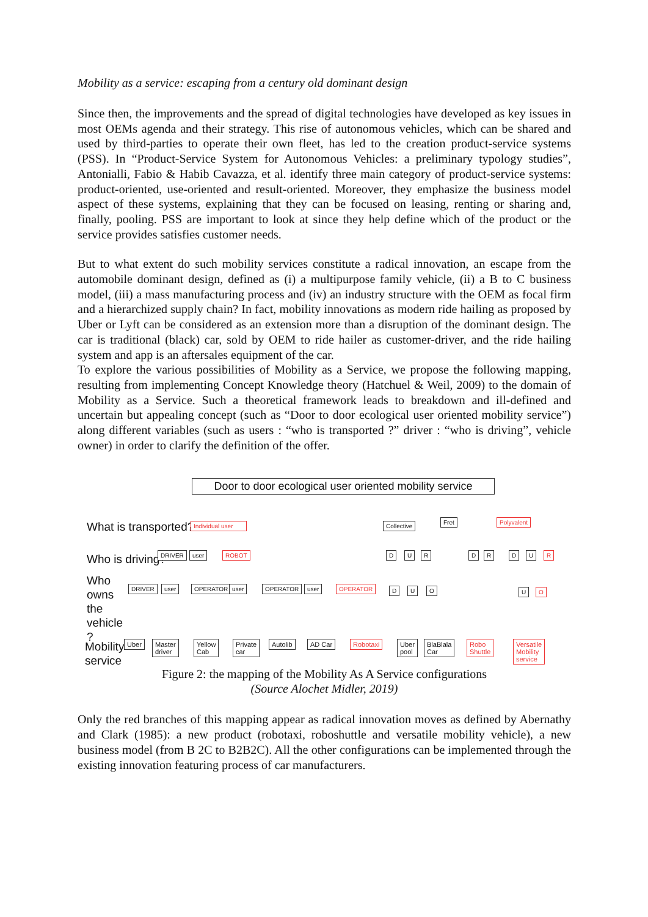Mobility as a service: escaping from a century old dominant design
Since then, the improvements and the spread of digital technologies have developed as key issues in most OEMs agenda and their strategy. This rise of autonomous vehicles, which can be shared and used by third-parties to operate their own fleet, has led to the creation product-service systems (PSS). In “Product-Service System for Autonomous Vehicles: a preliminary typology studies”, Antonialli, Fabio & Habib Cavazza, et al. identify three main category of product-service systems: product-oriented, use-oriented and result-oriented. Moreover, they emphasize the business model aspect of these systems, explaining that they can be focused on leasing, renting or sharing and, finally, pooling. PSS are important to look at since they help define which of the product or the service provides satisfies customer needs.
But to what extent do such mobility services constitute a radical innovation, an escape from the automobile dominant design, defined as (i) a multipurpose family vehicle, (ii) a B to C business model, (iii) a mass manufacturing process and (iv) an industry structure with the OEM as focal firm and a hierarchized supply chain? In fact, mobility innovations as modern ride hailing as proposed by Uber or Lyft can be considered as an extension more than a disruption of the dominant design. The car is traditional (black) car, sold by OEM to ride hailer as customer-driver, and the ride hailing system and app is an aftersales equipment of the car.
To explore the various possibilities of Mobility as a Service, we propose the following mapping, resulting from implementing Concept Knowledge theory (Hatchuel & Weil, 2009) to the domain of Mobility as a Service. Such a theoretical framework leads to breakdown and ill-defined and uncertain but appealing concept (such as “Door to door ecological user oriented mobility service”) along different variables (such as users : “who is transported ?” driver : “who is driving”, vehicle owner) in order to clarify the definition of the offer.
Door to door ecological user oriented mobility service
What is transported?
Who is driving?
Who
owns
the
vehicle
?
Mobility
service
Individual user
Collective
Fret Polyvalent
DRIVER user ROBOT D U R D R D U R
DRIVER user OPERATOR user OPERATOR user OPERATOR D U O U O
Uber
Master
driver
Yellow
Cab
Private
car
Autolib AD Car Robotaxi
Uber
pool
BlaBlala
Car
Robo
Shuttle
Versatile
Mobility
service
Figure 2: the mapping of the Mobility As A Service configurations
(Source Alochet Midler, 2019)
Only the red branches of this mapping appear as radical innovation moves as defined by Abernathy and Clark (1985): a new product (robotaxi, roboshuttle and versatile mobility vehicle), a new business model (from B 2C to B2B2C). All the other configurations can be implemented through the existing innovation featuring process of car manufacturers.